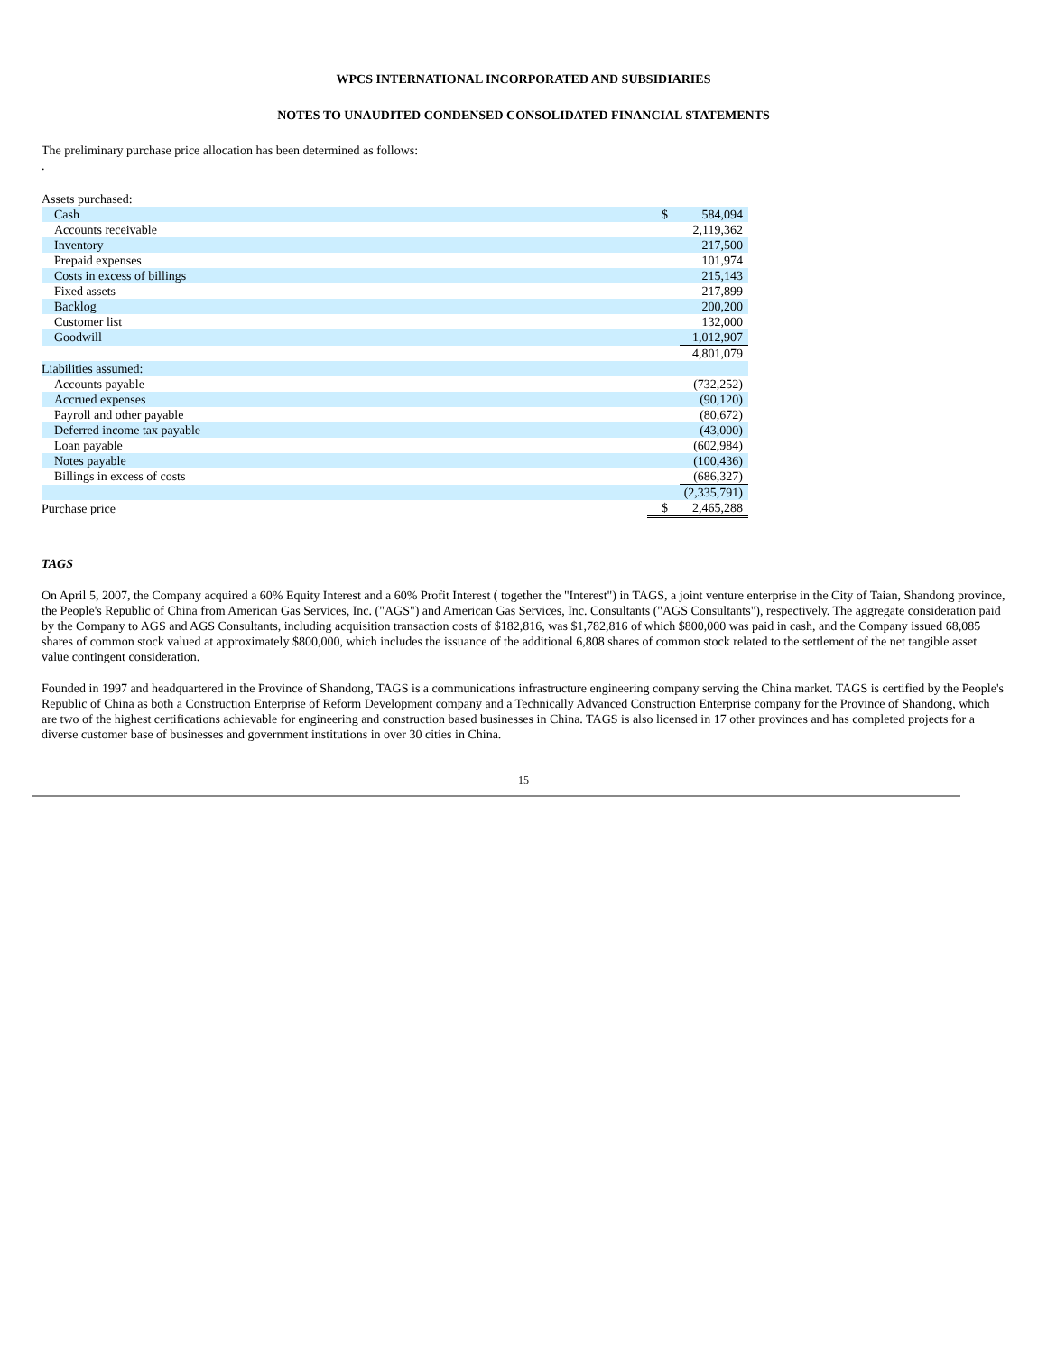WPCS INTERNATIONAL INCORPORATED AND SUBSIDIARIES
NOTES TO UNAUDITED CONDENSED CONSOLIDATED FINANCIAL STATEMENTS
The preliminary purchase price allocation has been determined as follows:
.
| Assets purchased: | | |
| Cash | $ | 584,094 |
| Accounts receivable | | 2,119,362 |
| Inventory | | 217,500 |
| Prepaid expenses | | 101,974 |
| Costs in excess of billings | | 215,143 |
| Fixed assets | | 217,899 |
| Backlog | | 200,200 |
| Customer list | | 132,000 |
| Goodwill | | 1,012,907 |
| | | 4,801,079 |
| Liabilities assumed: | | |
| Accounts payable | | (732,252) |
| Accrued expenses | | (90,120) |
| Payroll and other payable | | (80,672) |
| Deferred income tax payable | | (43,000) |
| Loan payable | | (602,984) |
| Notes payable | | (100,436) |
| Billings in excess of costs | | (686,327) |
| | | (2,335,791) |
| Purchase price | $ | 2,465,288 |
TAGS
On April 5, 2007, the Company acquired a 60% Equity Interest and a 60% Profit Interest ( together the "Interest") in TAGS, a joint venture enterprise in the City of Taian, Shandong province, the People's Republic of China from American Gas Services, Inc. ("AGS") and American Gas Services, Inc. Consultants ("AGS Consultants"), respectively. The aggregate consideration paid by the Company to AGS and AGS Consultants, including acquisition transaction costs of $182,816, was $1,782,816 of which $800,000 was paid in cash, and the Company issued 68,085 shares of common stock valued at approximately $800,000, which includes the issuance of the additional 6,808 shares of common stock related to the settlement of the net tangible asset value contingent consideration.
Founded in 1997 and headquartered in the Province of Shandong, TAGS is a communications infrastructure engineering company serving the China market. TAGS is certified by the People's Republic of China as both a Construction Enterprise of Reform Development company and a Technically Advanced Construction Enterprise company for the Province of Shandong, which are two of the highest certifications achievable for engineering and construction based businesses in China. TAGS is also licensed in 17 other provinces and has completed projects for a diverse customer base of businesses and government institutions in over 30 cities in China.
15